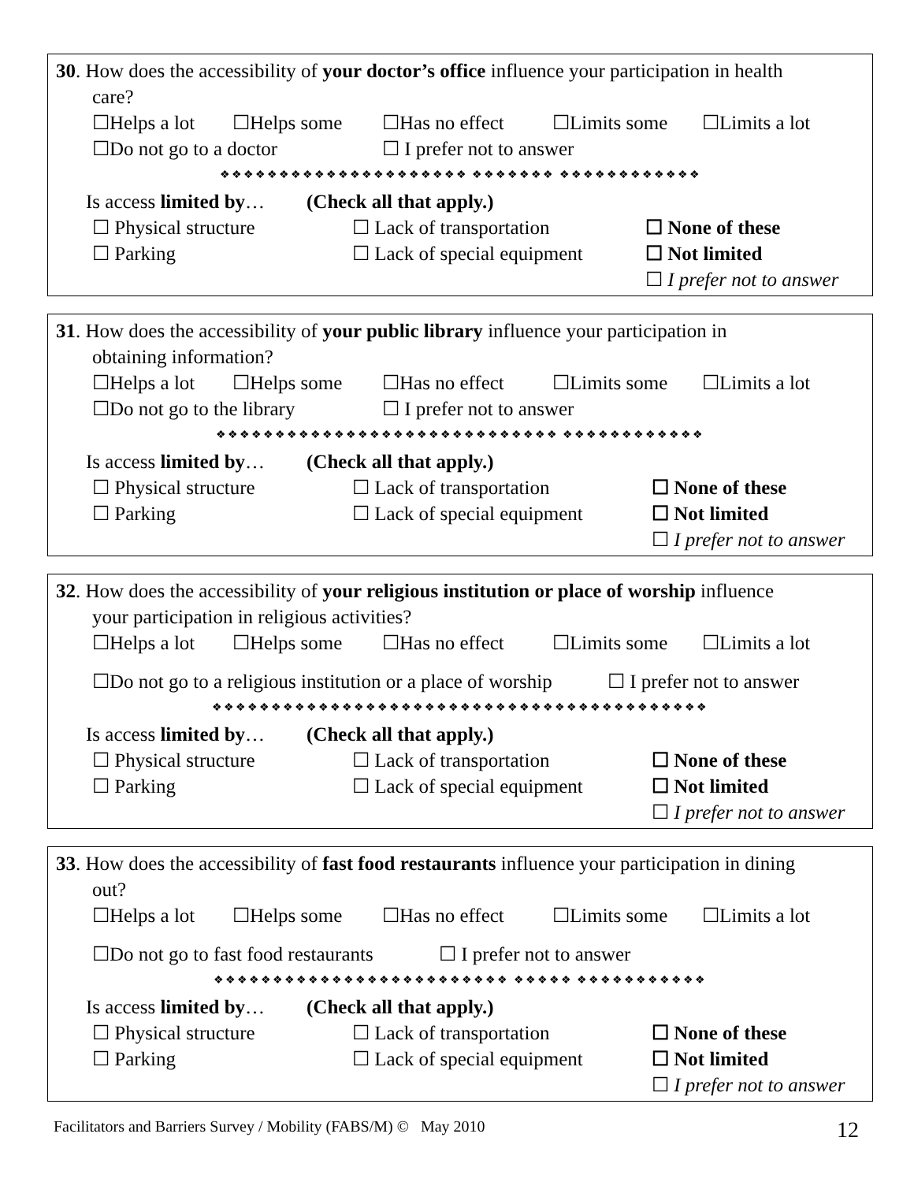30. How does the accessibility of your doctor’s office influence your participation in health
care?
☐Helps a lot ☐Helps some ☐Has no effect ☐Limits some ☐Limits a lot
☐Do not go to a doctor ☐ I prefer not to answer
❖❖❖❖❖❖❖❖❖❖❖❖❖❖❖❖❖❖❖❖❖ ❖❖❖❖❖❖❖ ❖❖❖❖❖❖❖❖❖❖❖❖
Is access limited by… (Check all that apply.)
☐ Physical structure ☐ Lack of transportation ☐ None of these
☐ Parking ☐ Lack of special equipment ☐ Not limited
☐ I prefer not to answer
31. How does the accessibility of your public library influence your participation in
obtaining information?
☐Helps a lot ☐Helps some ☐Has no effect ☐Limits some ☐Limits a lot
☐Do not go to the library ☐ I prefer not to answer
❖❖❖❖❖❖❖❖❖❖❖❖❖❖❖❖❖❖❖❖❖❖❖❖❖❖❖❖❖ ❖❖❖❖❖❖❖❖❖❖❖❖
Is access limited by… (Check all that apply.)
☐ Physical structure ☐ Lack of transportation ☐ None of these
☐ Parking ☐ Lack of special equipment ☐ Not limited
☐ I prefer not to answer
32. How does the accessibility of your religious institution or place of worship influence
your participation in religious activities?
☐Helps a lot ☐Helps some ☐Has no effect ☐Limits some ☐Limits a lot
☐Do not go to a religious institution or a place of worship ☐ I prefer not to answer
❖❖❖❖❖❖❖❖❖❖❖❖❖❖❖❖❖❖❖❖❖❖❖❖❖❖❖❖❖❖❖❖❖❖❖❖❖❖❖❖❖❖
Is access limited by… (Check all that apply.)
☐ Physical structure ☐ Lack of transportation ☐ None of these
☐ Parking ☐ Lack of special equipment ☐ Not limited
☐ I prefer not to answer
33. How does the accessibility of fast food restaurants influence your participation in dining
out?
☐Helps a lot ☐Helps some ☐Has no effect ☐Limits some ☐Limits a lot
☐Do not go to fast food restaurants ☐ I prefer not to answer
❖❖❖❖❖❖❖❖❖❖❖❖❖❖❖❖❖❖❖❖❖❖❖❖❖ ❖❖❖❖❖ ❖❖❖❖❖❖❖❖❖❖❖
Is access limited by… (Check all that apply.)
☐ Physical structure ☐ Lack of transportation ☐ None of these
☐ Parking ☐ Lack of special equipment ☐ Not limited
☐ I prefer not to answer
Facilitators and Barriers Survey / Mobility (FABS/M) © May 2010 12